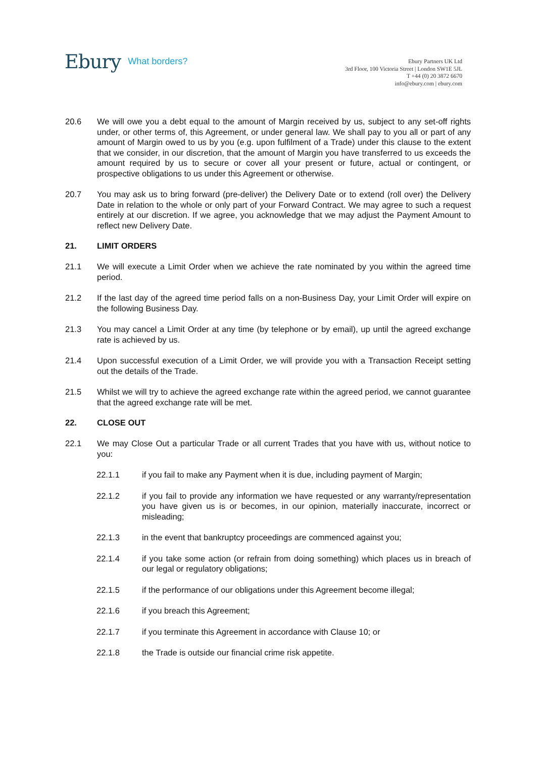Ebury What borders?
Ebury Partners UK Ltd
3rd Floor, 100 Victoria Street | London SW1E 5JL
T +44 (0) 20 3872 6670
info@ebury.com | ebury.com
20.6 We will owe you a debt equal to the amount of Margin received by us, subject to any set-off rights under, or other terms of, this Agreement, or under general law. We shall pay to you all or part of any amount of Margin owed to us by you (e.g. upon fulfilment of a Trade) under this clause to the extent that we consider, in our discretion, that the amount of Margin you have transferred to us exceeds the amount required by us to secure or cover all your present or future, actual or contingent, or prospective obligations to us under this Agreement or otherwise.
20.7 You may ask us to bring forward (pre-deliver) the Delivery Date or to extend (roll over) the Delivery Date in relation to the whole or only part of your Forward Contract. We may agree to such a request entirely at our discretion. If we agree, you acknowledge that we may adjust the Payment Amount to reflect new Delivery Date.
21. LIMIT ORDERS
21.1 We will execute a Limit Order when we achieve the rate nominated by you within the agreed time period.
21.2 If the last day of the agreed time period falls on a non-Business Day, your Limit Order will expire on the following Business Day.
21.3 You may cancel a Limit Order at any time (by telephone or by email), up until the agreed exchange rate is achieved by us.
21.4 Upon successful execution of a Limit Order, we will provide you with a Transaction Receipt setting out the details of the Trade.
21.5 Whilst we will try to achieve the agreed exchange rate within the agreed period, we cannot guarantee that the agreed exchange rate will be met.
22. CLOSE OUT
22.1 We may Close Out a particular Trade or all current Trades that you have with us, without notice to you:
22.1.1 if you fail to make any Payment when it is due, including payment of Margin;
22.1.2 if you fail to provide any information we have requested or any warranty/representation you have given us is or becomes, in our opinion, materially inaccurate, incorrect or misleading;
22.1.3 in the event that bankruptcy proceedings are commenced against you;
22.1.4 if you take some action (or refrain from doing something) which places us in breach of our legal or regulatory obligations;
22.1.5 if the performance of our obligations under this Agreement become illegal;
22.1.6 if you breach this Agreement;
22.1.7 if you terminate this Agreement in accordance with Clause 10; or
22.1.8 the Trade is outside our financial crime risk appetite.